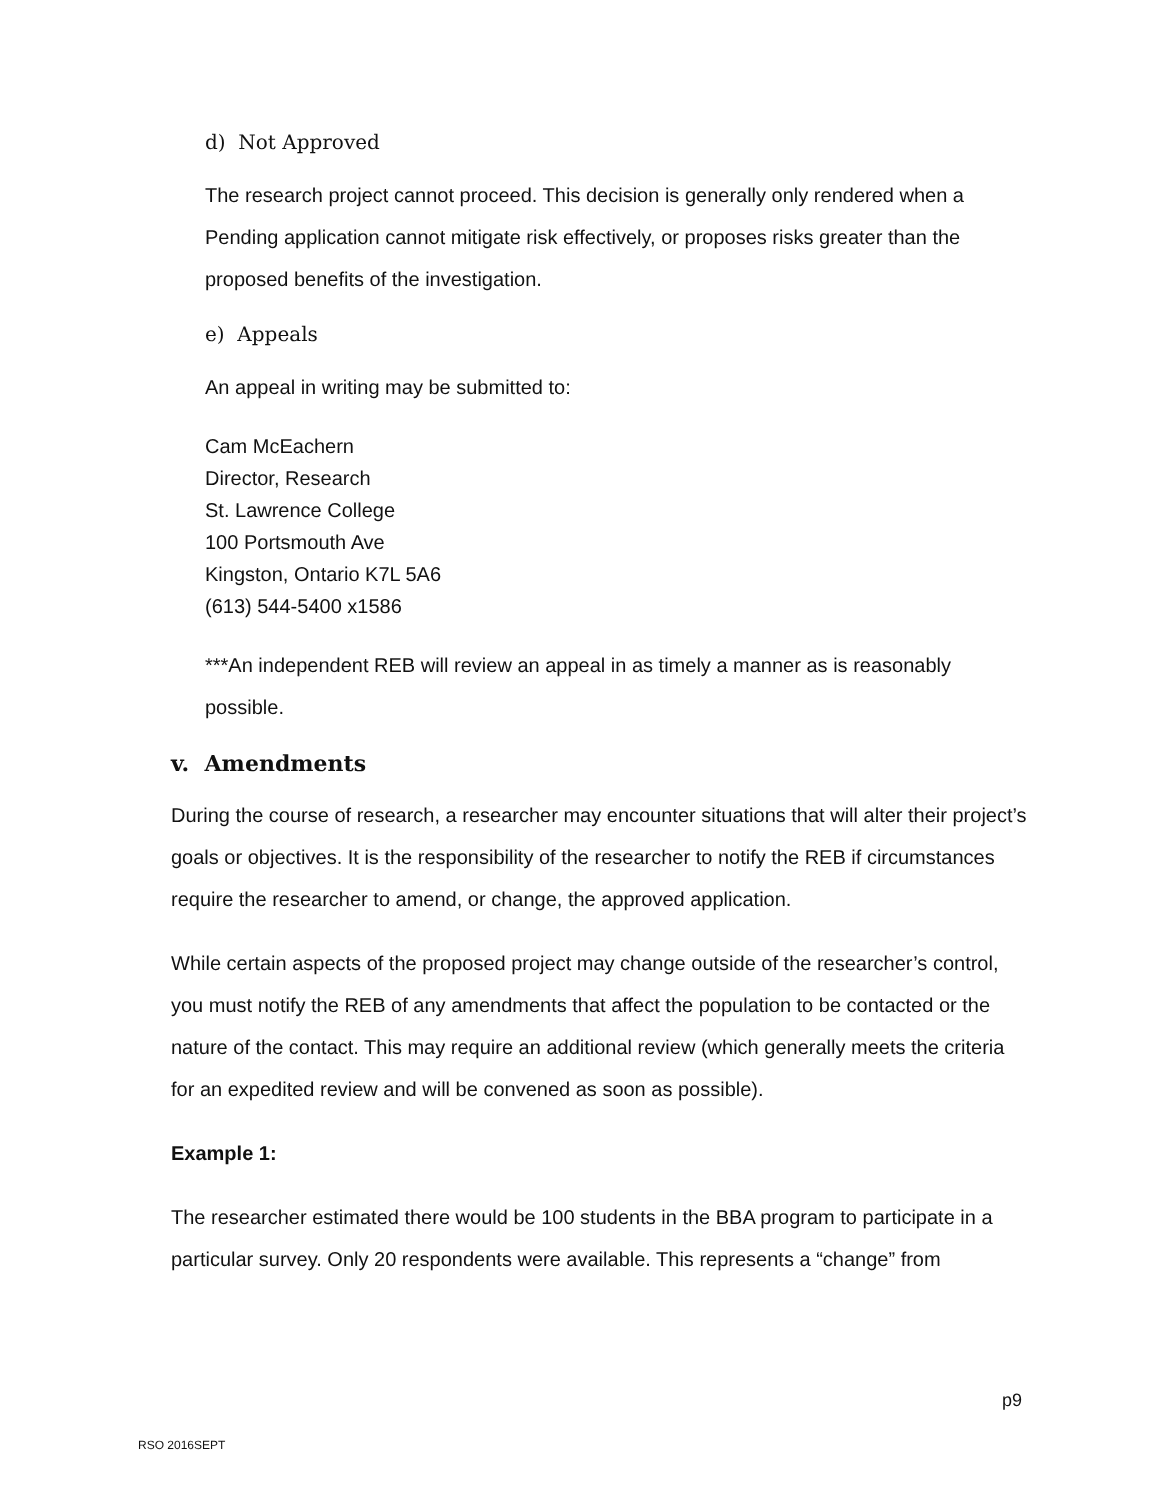d) Not Approved
The research project cannot proceed. This decision is generally only rendered when a Pending application cannot mitigate risk effectively, or proposes risks greater than the proposed benefits of the investigation.
e) Appeals
An appeal in writing may be submitted to:
Cam McEachern
Director, Research
St. Lawrence College
100 Portsmouth Ave
Kingston, Ontario K7L 5A6
(613) 544-5400 x1586
***An independent REB will review an appeal in as timely a manner as is reasonably possible.
v. Amendments
During the course of research, a researcher may encounter situations that will alter their project’s goals or objectives. It is the responsibility of the researcher to notify the REB if circumstances require the researcher to amend, or change, the approved application.
While certain aspects of the proposed project may change outside of the researcher’s control, you must notify the REB of any amendments that affect the population to be contacted or the nature of the contact. This may require an additional review (which generally meets the criteria for an expedited review and will be convened as soon as possible).
Example 1:
The researcher estimated there would be 100 students in the BBA program to participate in a particular survey. Only 20 respondents were available. This represents a “change” from
p9
RSO 2016SEPT